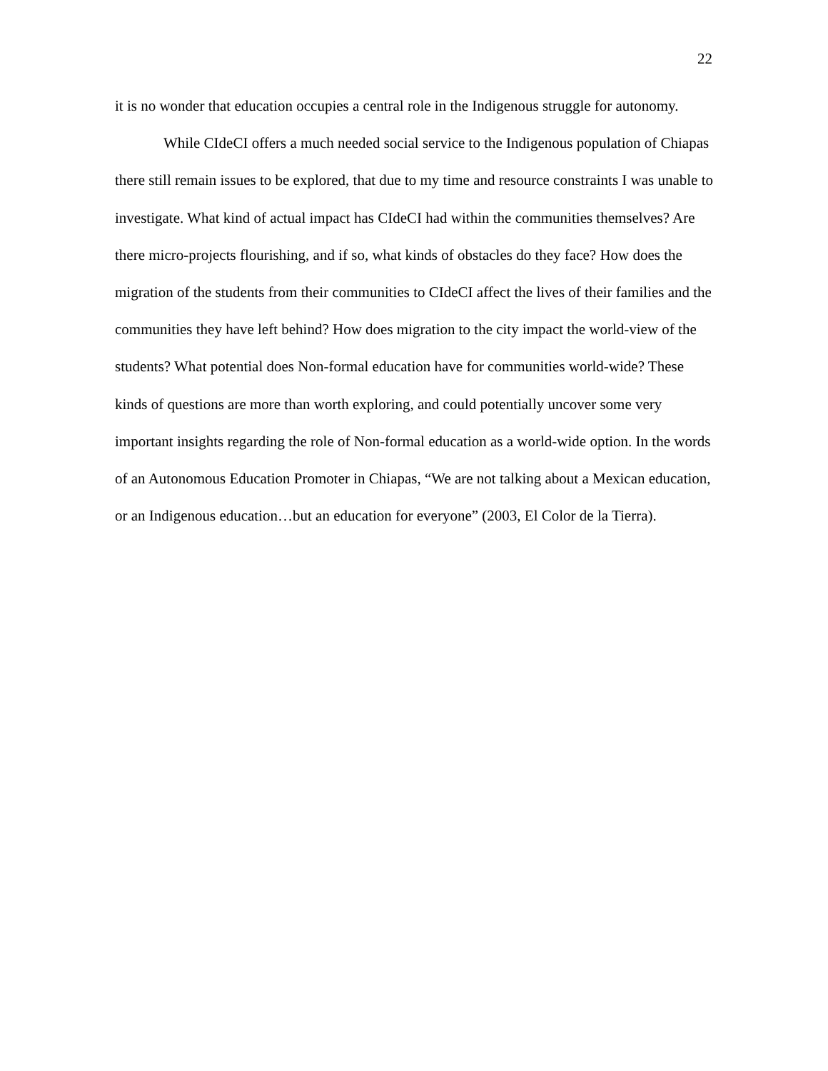22
it is no wonder that education occupies a central role in the Indigenous struggle for autonomy.
While CIdeCI offers a much needed social service to the Indigenous population of Chiapas there still remain issues to be explored, that due to my time and resource constraints I was unable to investigate. What kind of actual impact has CIdeCI had within the communities themselves? Are there micro-projects flourishing, and if so, what kinds of obstacles do they face? How does the migration of the students from their communities to CIdeCI affect the lives of their families and the communities they have left behind? How does migration to the city impact the world-view of the students? What potential does Non-formal education have for communities world-wide? These kinds of questions are more than worth exploring, and could potentially uncover some very important insights regarding the role of Non-formal education as a world-wide option. In the words of an Autonomous Education Promoter in Chiapas, “We are not talking about a Mexican education, or an Indigenous education…but an education for everyone” (2003, El Color de la Tierra).